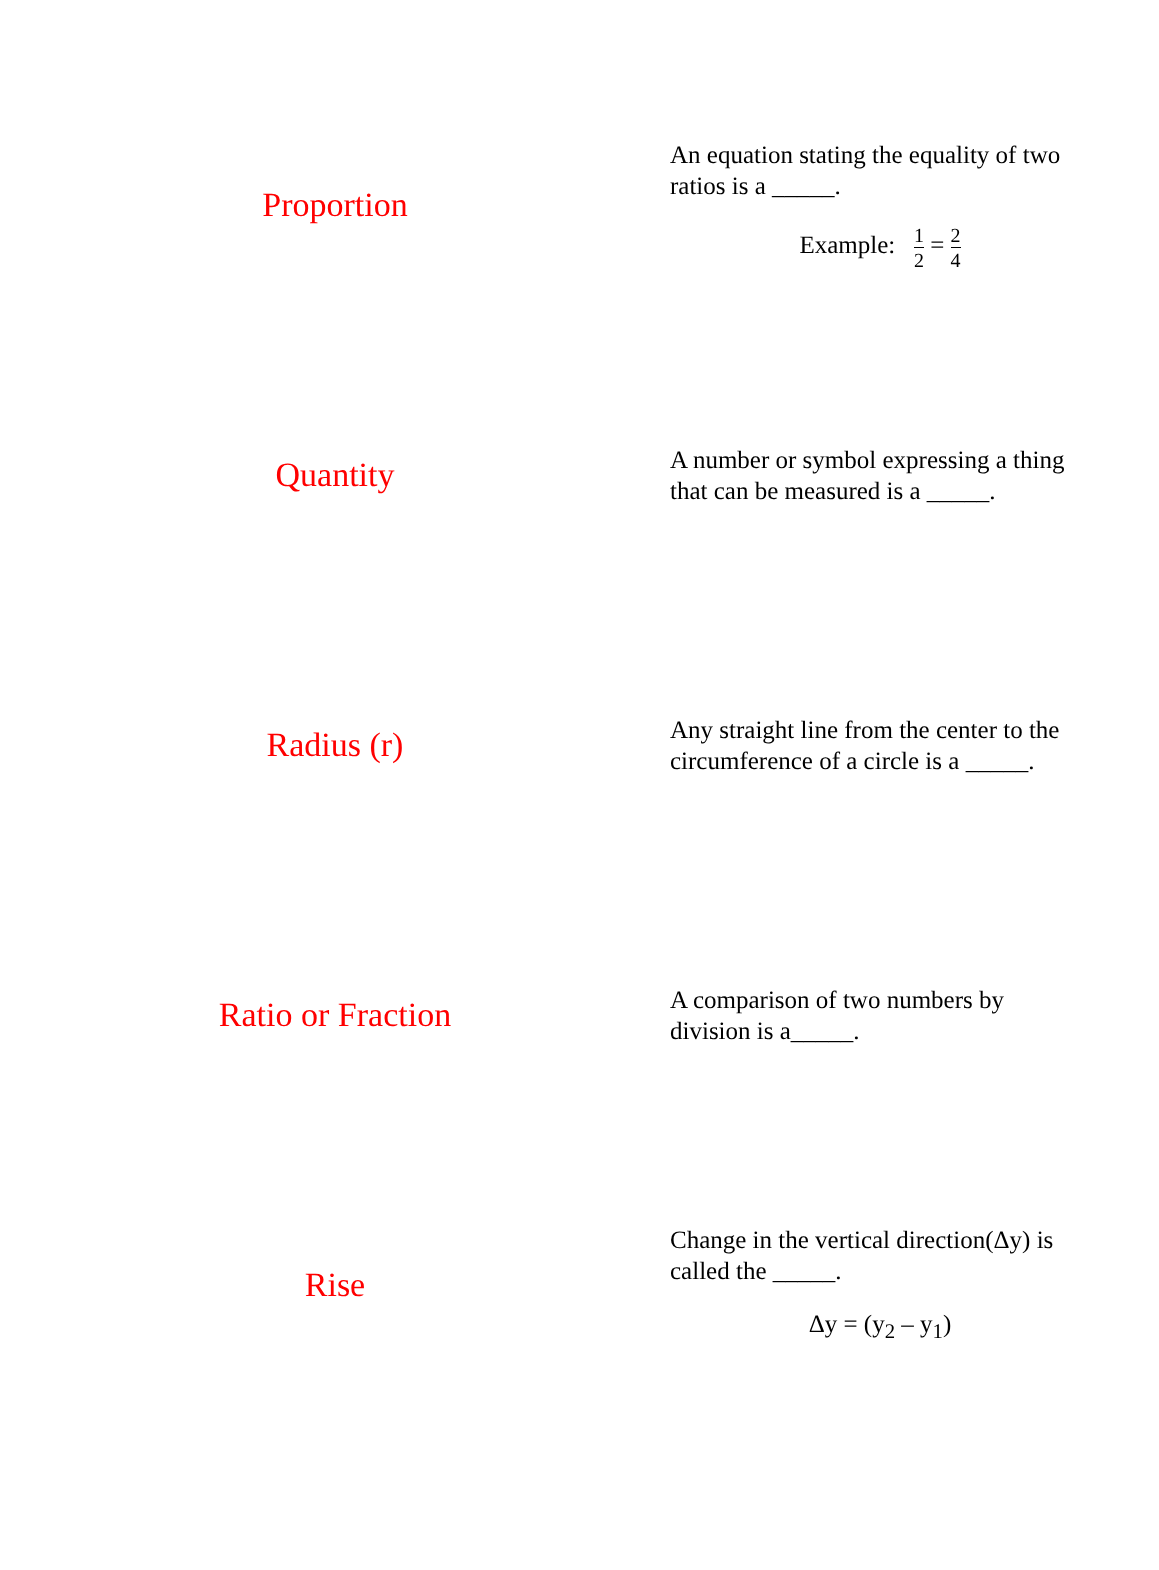Proportion
An equation stating the equality of two ratios is a _____.
Example: 1 2 = 2 4
Quantity
A number or symbol expressing a thing that can be measured is a _____.
Radius (r)
Any straight line from the center to the circumference of a circle is a _____.
Ratio or Fraction
A comparison of two numbers by division is a_____.
Rise
Change in the vertical direction(Δy) is called the _____.
Δy = (y<sub>2</sub> – y<sub>1</sub>)